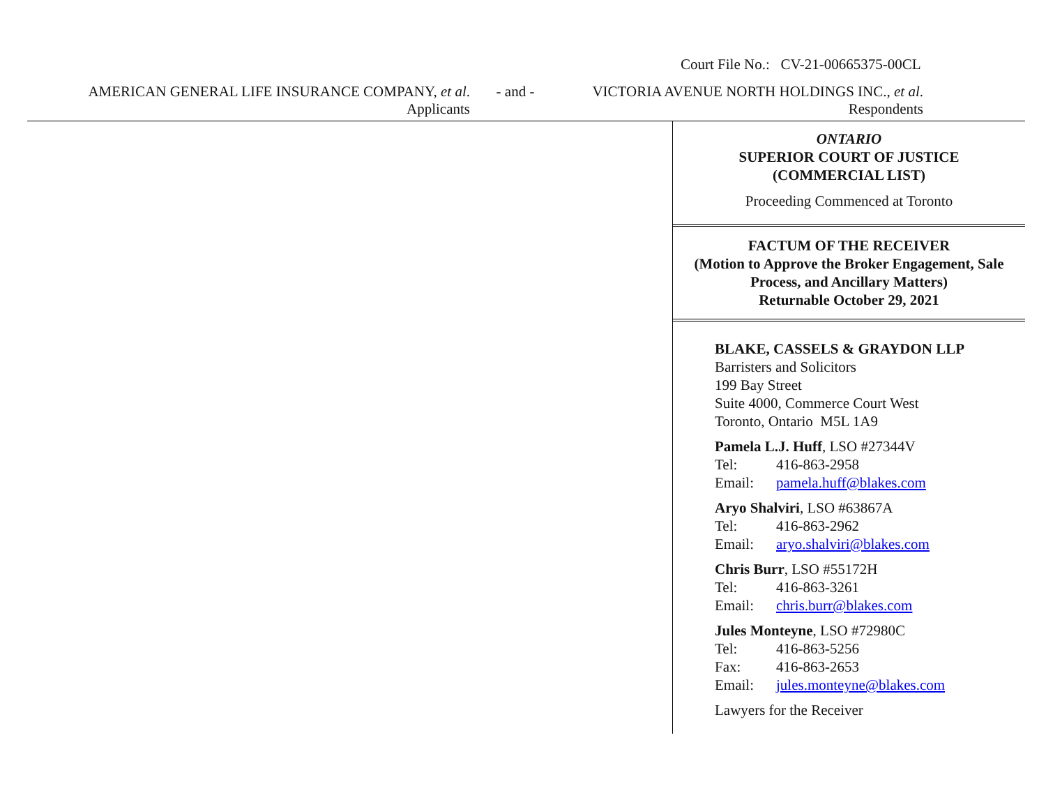Court File No.: CV-21-00665375-00CL
AMERICAN GENERAL LIFE INSURANCE COMPANY, et al.
Applicants
- and - VICTORIA AVENUE NORTH HOLDINGS INC., et al.
Respondents
ONTARIO
SUPERIOR COURT OF JUSTICE
(COMMERCIAL LIST)
Proceeding Commenced at Toronto
FACTUM OF THE RECEIVER
(Motion to Approve the Broker Engagement, Sale Process, and Ancillary Matters)
Returnable October 29, 2021
BLAKE, CASSELS & GRAYDON LLP
Barristers and Solicitors
199 Bay Street
Suite 4000, Commerce Court West
Toronto, Ontario M5L 1A9
Pamela L.J. Huff, LSO #27344V
Tel: 416-863-2958
Email: pamela.huff@blakes.com
Aryo Shalviri, LSO #63867A
Tel: 416-863-2962
Email: aryo.shalviri@blakes.com
Chris Burr, LSO #55172H
Tel: 416-863-3261
Email: chris.burr@blakes.com
Jules Monteyne, LSO #72980C
Tel: 416-863-5256
Fax: 416-863-2653
Email: jules.monteyne@blakes.com
Lawyers for the Receiver